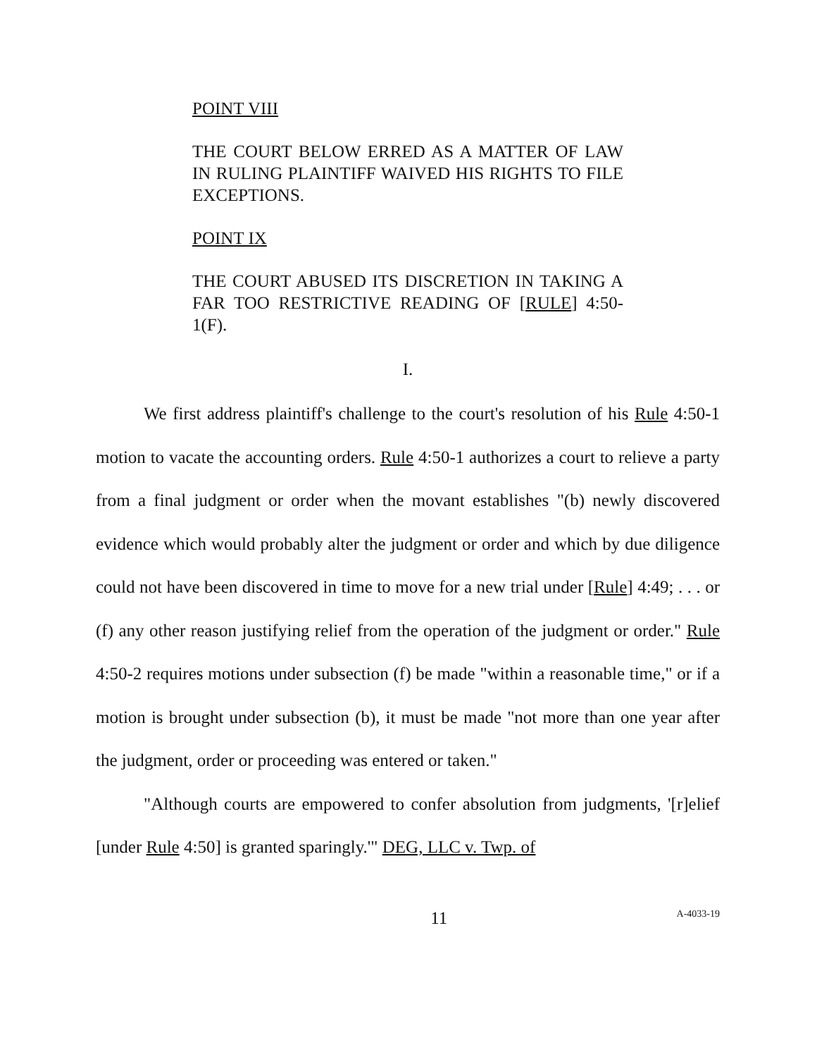POINT VIII
THE COURT BELOW ERRED AS A MATTER OF LAW IN RULING PLAINTIFF WAIVED HIS RIGHTS TO FILE EXCEPTIONS.
POINT IX
THE COURT ABUSED ITS DISCRETION IN TAKING A FAR TOO RESTRICTIVE READING OF [RULE] 4:50-1(F).
I.
We first address plaintiff's challenge to the court's resolution of his Rule 4:50-1 motion to vacate the accounting orders. Rule 4:50-1 authorizes a court to relieve a party from a final judgment or order when the movant establishes "(b) newly discovered evidence which would probably alter the judgment or order and which by due diligence could not have been discovered in time to move for a new trial under [Rule] 4:49; . . . or (f) any other reason justifying relief from the operation of the judgment or order." Rule 4:50-2 requires motions under subsection (f) be made "within a reasonable time," or if a motion is brought under subsection (b), it must be made "not more than one year after the judgment, order or proceeding was entered or taken."
"Although courts are empowered to confer absolution from judgments, '[r]elief [under Rule 4:50] is granted sparingly.'" DEG, LLC v. Twp. of
11 A-4033-19